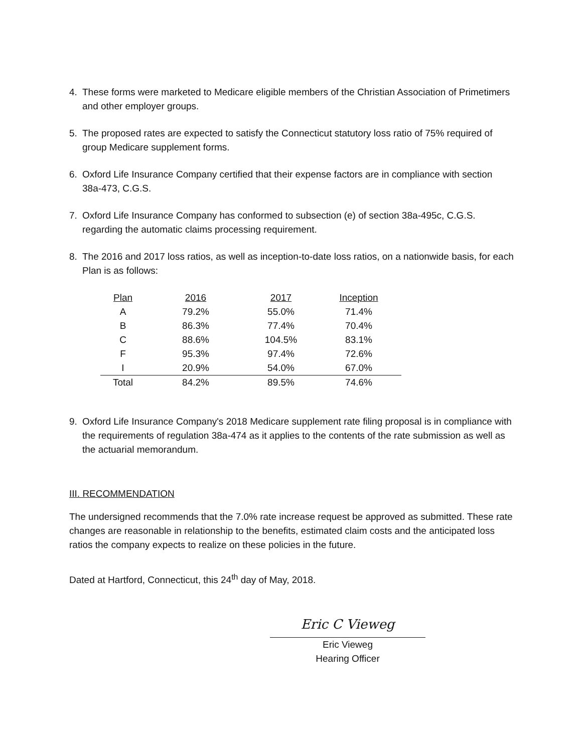4. These forms were marketed to Medicare eligible members of the Christian Association of Primetimers and other employer groups.
5. The proposed rates are expected to satisfy the Connecticut statutory loss ratio of 75% required of group Medicare supplement forms.
6. Oxford Life Insurance Company certified that their expense factors are in compliance with section 38a-473, C.G.S.
7. Oxford Life Insurance Company has conformed to subsection (e) of section 38a-495c, C.G.S. regarding the automatic claims processing requirement.
8. The 2016 and 2017 loss ratios, as well as inception-to-date loss ratios, on a nationwide basis, for each Plan is as follows:
| Plan | 2016 | 2017 | Inception |
| --- | --- | --- | --- |
| A | 79.2% | 55.0% | 71.4% |
| B | 86.3% | 77.4% | 70.4% |
| C | 88.6% | 104.5% | 83.1% |
| F | 95.3% | 97.4% | 72.6% |
| I | 20.9% | 54.0% | 67.0% |
| Total | 84.2% | 89.5% | 74.6% |
9. Oxford Life Insurance Company's 2018 Medicare supplement rate filing proposal is in compliance with the requirements of regulation 38a-474 as it applies to the contents of the rate submission as well as the actuarial memorandum.
III. RECOMMENDATION
The undersigned recommends that the 7.0% rate increase request be approved as submitted. These rate changes are reasonable in relationship to the benefits, estimated claim costs and the anticipated loss ratios the company expects to realize on these policies in the future.
Dated at Hartford, Connecticut, this 24<sup>th</sup> day of May, 2018.
Eric C Vieweg
Eric Vieweg
Hearing Officer